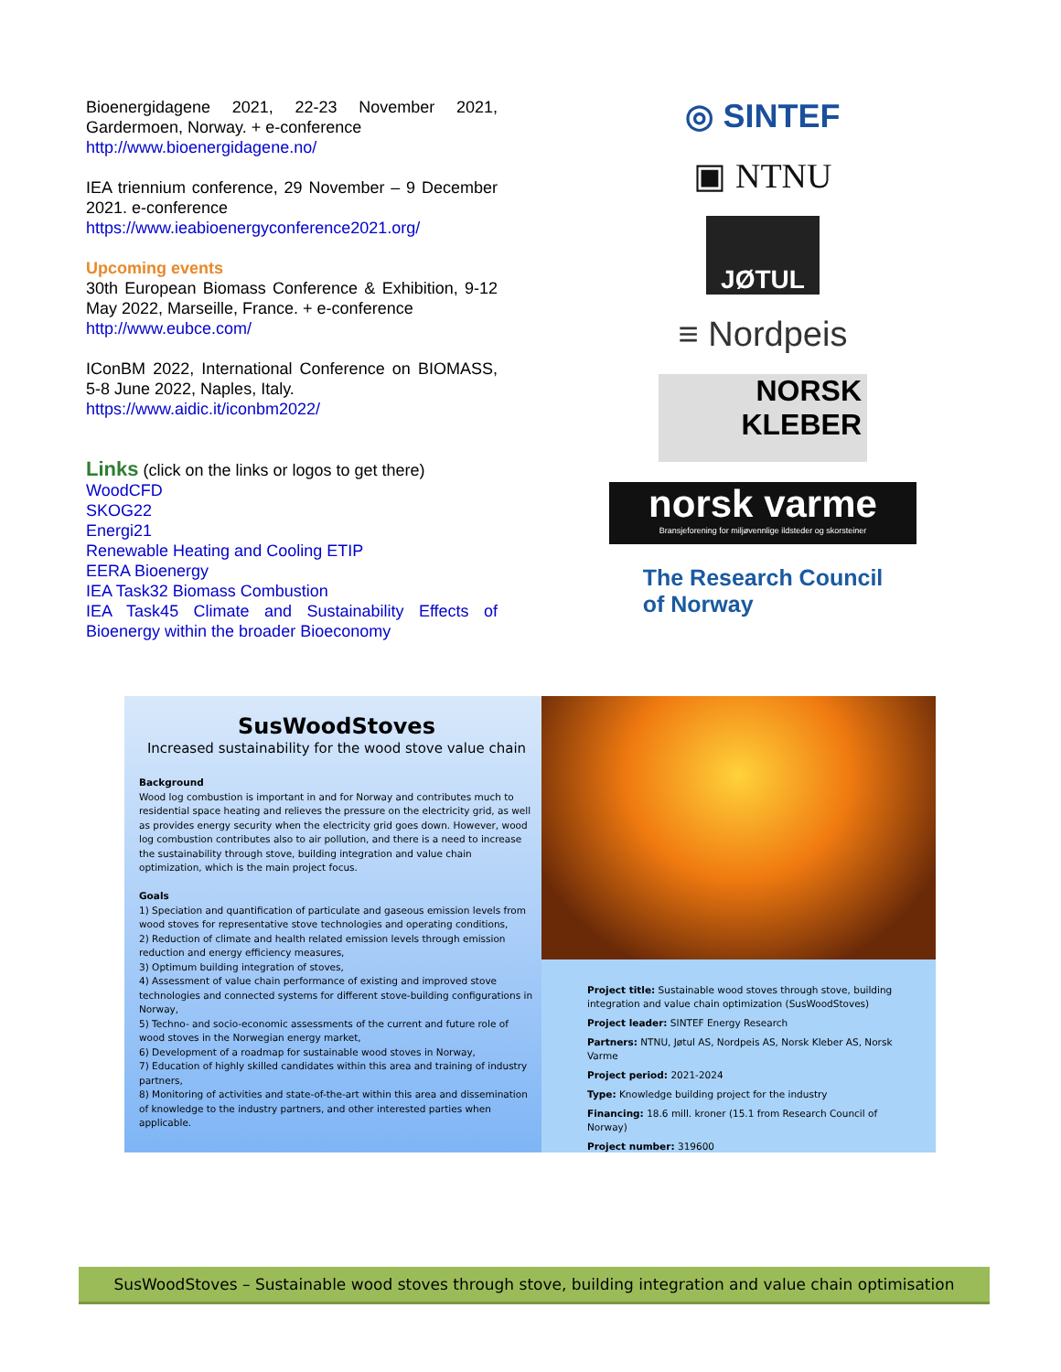Bioenergidagene 2021, 22-23 November 2021, Gardermoen, Norway. + e-conference
http://www.bioenergidagene.no/
IEA triennium conference, 29 November – 9 December 2021. e-conference
https://www.ieabioenergyconference2021.org/
Upcoming events
30th European Biomass Conference & Exhibition, 9-12 May 2022, Marseille, France. + e-conference
http://www.eubce.com/
IConBM 2022, International Conference on BIOMASS, 5-8 June 2022, Naples, Italy.
https://www.aidic.it/iconbm2022/
Links (click on the links or logos to get there)
WoodCFD
SKOG22
Energi21
Renewable Heating and Cooling ETIP
EERA Bioenergy
IEA Task32 Biomass Combustion
IEA Task45 Climate and Sustainability Effects of Bioenergy within the broader Bioeconomy
◎ SINTEF
▣ NTNU
JØTUL
≡ Nordpeis
NORSK
KLEBER
norsk varme
Bransjeforening for miljøvennlige ildsteder og skorsteiner
The Research Council
of Norway
SusWoodStoves
Increased sustainability for the wood stove value chain
Background
Wood log combustion is important in and for Norway and contributes much to residential space heating and relieves the pressure on the electricity grid, as well as provides energy security when the electricity grid goes down. However, wood log combustion contributes also to air pollution, and there is a need to increase the sustainability through stove, building integration and value chain optimization, which is the main project focus.
Goals
1) Speciation and quantification of particulate and gaseous emission levels from wood stoves for representative stove technologies and operating conditions,
2) Reduction of climate and health related emission levels through emission reduction and energy efficiency measures,
3) Optimum building integration of stoves,
4) Assessment of value chain performance of existing and improved stove technologies and connected systems for different stove-building configurations in Norway,
5) Techno- and socio-economic assessments of the current and future role of wood stoves in the Norwegian energy market,
6) Development of a roadmap for sustainable wood stoves in Norway,
7) Education of highly skilled candidates within this area and training of industry partners,
8) Monitoring of activities and state-of-the-art within this area and dissemination of knowledge to the industry partners, and other interested parties when applicable.
Project title: Sustainable wood stoves through stove, building integration and value chain optimization (SusWoodStoves)
Project leader: SINTEF Energy Research
Partners: NTNU, Jøtul AS, Nordpeis AS, Norsk Kleber AS, Norsk Varme
Project period: 2021-2024
Type: Knowledge building project for the industry
Financing: 18.6 mill. kroner (15.1 from Research Council of Norway)
Project number: 319600
SusWoodStoves – Sustainable wood stoves through stove, building integration and value chain optimisation